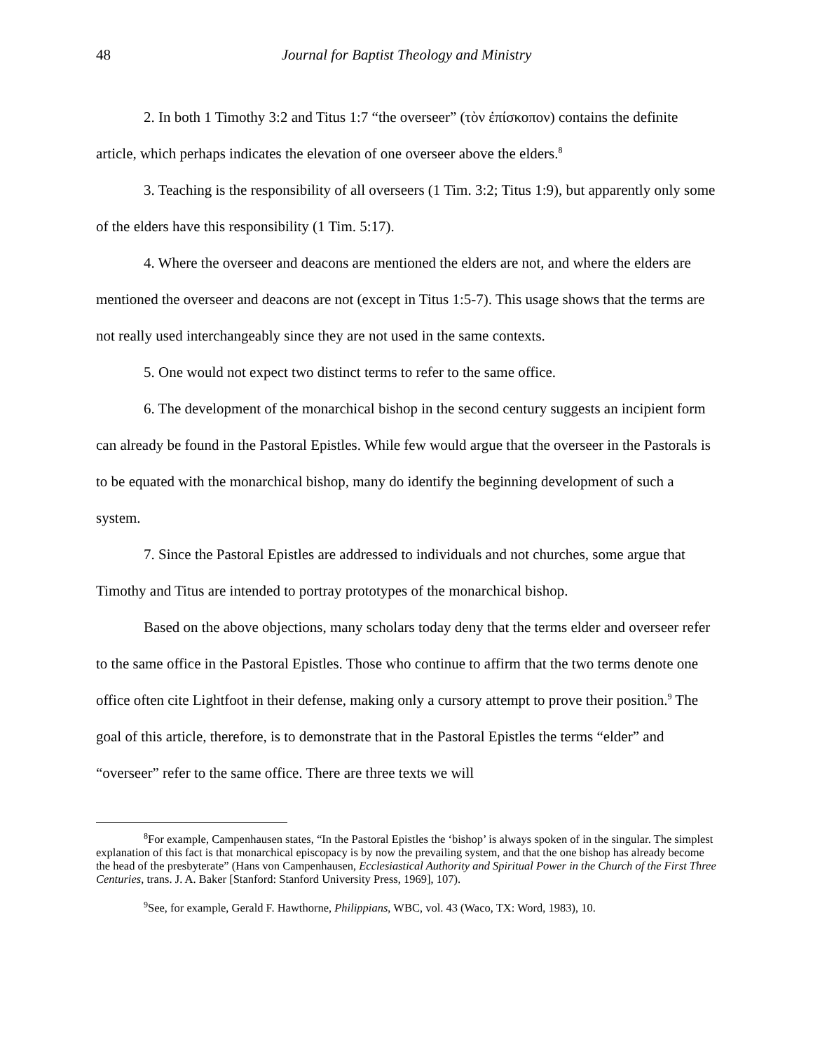48 Journal for Baptist Theology and Ministry
2. In both 1 Timothy 3:2 and Titus 1:7 “the overseer” (τὸν ἐπίσκοπον) contains the definite article, which perhaps indicates the elevation of one overseer above the elders.<sup>8</sup>
3. Teaching is the responsibility of all overseers (1 Tim. 3:2; Titus 1:9), but apparently only some of the elders have this responsibility (1 Tim. 5:17).
4. Where the overseer and deacons are mentioned the elders are not, and where the elders are mentioned the overseer and deacons are not (except in Titus 1:5-7). This usage shows that the terms are not really used interchangeably since they are not used in the same contexts.
5. One would not expect two distinct terms to refer to the same office.
6. The development of the monarchical bishop in the second century suggests an incipient form can already be found in the Pastoral Epistles. While few would argue that the overseer in the Pastorals is to be equated with the monarchical bishop, many do identify the beginning development of such a system.
7. Since the Pastoral Epistles are addressed to individuals and not churches, some argue that Timothy and Titus are intended to portray prototypes of the monarchical bishop.
Based on the above objections, many scholars today deny that the terms elder and overseer refer to the same office in the Pastoral Epistles. Those who continue to affirm that the two terms denote one office often cite Lightfoot in their defense, making only a cursory attempt to prove their position.<sup>9</sup> The goal of this article, therefore, is to demonstrate that in the Pastoral Epistles the terms “elder” and “overseer” refer to the same office. There are three texts we will
<sup>8</sup> For example, Campenhausen states, “In the Pastoral Epistles the ‘bishop’ is always spoken of in the singular. The simplest explanation of this fact is that monarchical episcopacy is by now the prevailing system, and that the one bishop has already become the head of the presbyterate” (Hans von Campenhausen, Ecclesiastical Authority and Spiritual Power in the Church of the First Three Centuries, trans. J. A. Baker [Stanford: Stanford University Press, 1969], 107).
<sup>9</sup> See, for example, Gerald F. Hawthorne, Philippians, WBC, vol. 43 (Waco, TX: Word, 1983), 10.